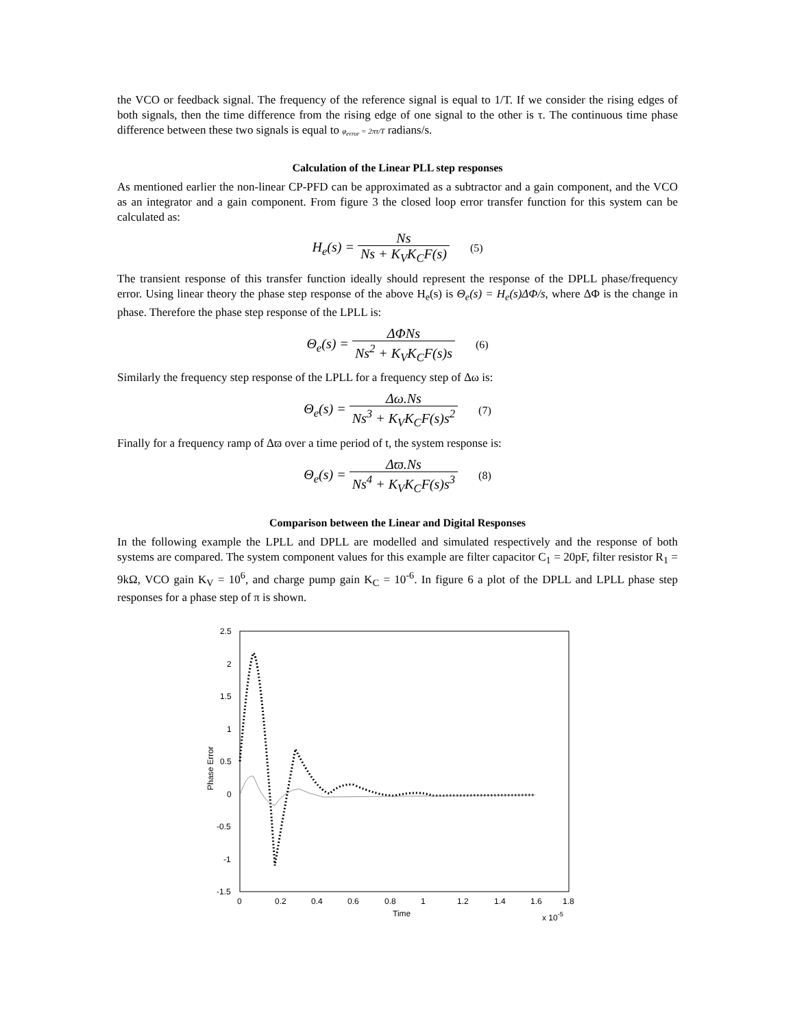the VCO or feedback signal. The frequency of the reference signal is equal to 1/T. If we consider the rising edges of both signals, then the time difference from the rising edge of one signal to the other is τ. The continuous time phase difference between these two signals is equal to φ<sub>error</sub> = 2πτ/T radians/s.
Calculation of the Linear PLL step responses
As mentioned earlier the non-linear CP-PFD can be approximated as a subtractor and a gain component, and the VCO as an integrator and a gain component. From figure 3 the closed loop error transfer function for this system can be calculated as:
H<sub>e</sub>(s) = Ns Ns + K<sub>V</sub>K<sub>C</sub>F(s) (5)
The transient response of this transfer function ideally should represent the response of the DPLL phase/frequency error. Using linear theory the phase step response of the above H<sub>e</sub>(s) is Θ<sub>e</sub>(s) = H<sub>e</sub>(s)ΔΦ/s, where ΔΦ is the change in phase. Therefore the phase step response of the LPLL is:
Θ<sub>e</sub>(s) = ΔΦNs Ns<sup>2</sup> + K<sub>V</sub>K<sub>C</sub>F(s)s (6)
Similarly the frequency step response of the LPLL for a frequency step of Δω is:
Θ<sub>e</sub>(s) = Δω.Ns Ns<sup>3</sup> + K<sub>V</sub>K<sub>C</sub>F(s)s<sup>2</sup> (7)
Finally for a frequency ramp of Δϖ over a time period of t, the system response is:
Θ<sub>e</sub>(s) = Δϖ.Ns Ns<sup>4</sup> + K<sub>V</sub>K<sub>C</sub>F(s)s<sup>3</sup> (8)
Comparison between the Linear and Digital Responses
In the following example the LPLL and DPLL are modelled and simulated respectively and the response of both systems are compared. The system component values for this example are filter capacitor C<sub>1</sub> = 20pF, filter resistor R<sub>1</sub> = 9kΩ, VCO gain K<sub>V</sub> = 10<sup>6</sup>, and charge pump gain K<sub>C</sub> = 10<sup>-6</sup>. In figure 6 a plot of the DPLL and LPLL phase step responses for a phase step of π is shown.
2.5
2
1.5
1
0.5
0
-0.5
-1
-1.5
0
0.2
0.4
0.6
0.8
1
1.2
1.4
1.6
1.8
Time
x 10-5
Phase Error